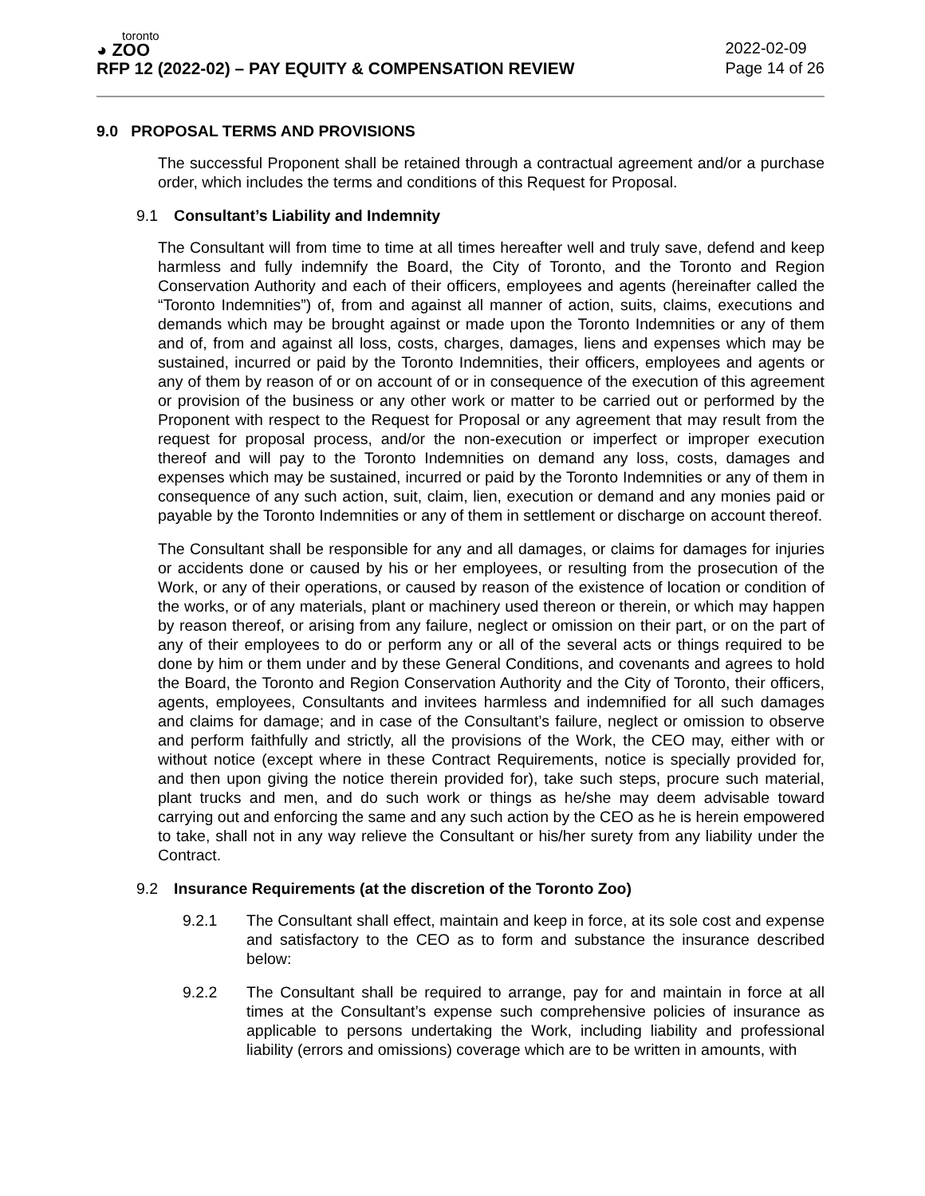toronto
◕ ZOO
RFP 12 (2022-02) – PAY EQUITY & COMPENSATION REVIEW
2022-02-09
Page 14 of 26
9.0 PROPOSAL TERMS AND PROVISIONS
The successful Proponent shall be retained through a contractual agreement and/or a purchase order, which includes the terms and conditions of this Request for Proposal.
9.1 Consultant’s Liability and Indemnity
The Consultant will from time to time at all times hereafter well and truly save, defend and keep harmless and fully indemnify the Board, the City of Toronto, and the Toronto and Region Conservation Authority and each of their officers, employees and agents (hereinafter called the “Toronto Indemnities”) of, from and against all manner of action, suits, claims, executions and demands which may be brought against or made upon the Toronto Indemnities or any of them and of, from and against all loss, costs, charges, damages, liens and expenses which may be sustained, incurred or paid by the Toronto Indemnities, their officers, employees and agents or any of them by reason of or on account of or in consequence of the execution of this agreement or provision of the business or any other work or matter to be carried out or performed by the Proponent with respect to the Request for Proposal or any agreement that may result from the request for proposal process, and/or the non-execution or imperfect or improper execution thereof and will pay to the Toronto Indemnities on demand any loss, costs, damages and expenses which may be sustained, incurred or paid by the Toronto Indemnities or any of them in consequence of any such action, suit, claim, lien, execution or demand and any monies paid or payable by the Toronto Indemnities or any of them in settlement or discharge on account thereof.
The Consultant shall be responsible for any and all damages, or claims for damages for injuries or accidents done or caused by his or her employees, or resulting from the prosecution of the Work, or any of their operations, or caused by reason of the existence of location or condition of the works, or of any materials, plant or machinery used thereon or therein, or which may happen by reason thereof, or arising from any failure, neglect or omission on their part, or on the part of any of their employees to do or perform any or all of the several acts or things required to be done by him or them under and by these General Conditions, and covenants and agrees to hold the Board, the Toronto and Region Conservation Authority and the City of Toronto, their officers, agents, employees, Consultants and invitees harmless and indemnified for all such damages and claims for damage; and in case of the Consultant’s failure, neglect or omission to observe and perform faithfully and strictly, all the provisions of the Work, the CEO may, either with or without notice (except where in these Contract Requirements, notice is specially provided for, and then upon giving the notice therein provided for), take such steps, procure such material, plant trucks and men, and do such work or things as he/she may deem advisable toward carrying out and enforcing the same and any such action by the CEO as he is herein empowered to take, shall not in any way relieve the Consultant or his/her surety from any liability under the Contract.
9.2 Insurance Requirements (at the discretion of the Toronto Zoo)
9.2.1 The Consultant shall effect, maintain and keep in force, at its sole cost and expense and satisfactory to the CEO as to form and substance the insurance described below:
9.2.2 The Consultant shall be required to arrange, pay for and maintain in force at all times at the Consultant’s expense such comprehensive policies of insurance as applicable to persons undertaking the Work, including liability and professional liability (errors and omissions) coverage which are to be written in amounts, with